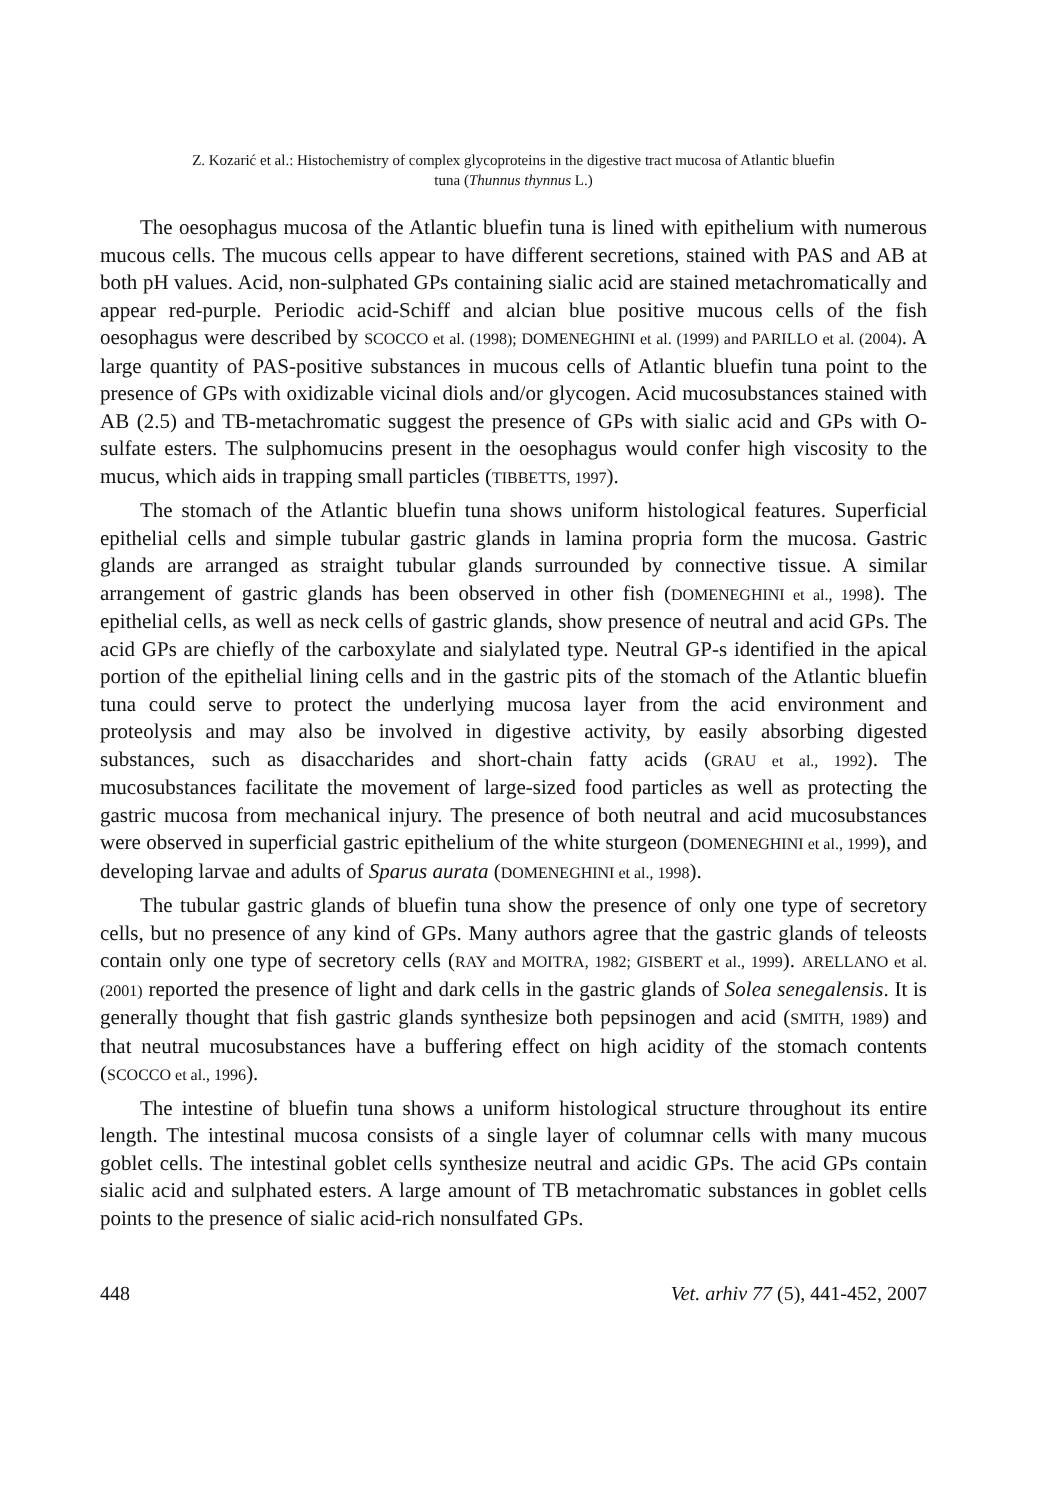Z. Kozarić et al.: Histochemistry of complex glycoproteins in the digestive tract mucosa of Atlantic bluefin
tuna (Thunnus thynnus L.)
The oesophagus mucosa of the Atlantic bluefin tuna is lined with epithelium with numerous mucous cells. The mucous cells appear to have different secretions, stained with PAS and AB at both pH values. Acid, non-sulphated GPs containing sialic acid are stained metachromatically and appear red-purple. Periodic acid-Schiff and alcian blue positive mucous cells of the fish oesophagus were described by SCOCCO et al. (1998); DOMENEGHINI et al. (1999) and PARILLO et al. (2004). A large quantity of PAS-positive substances in mucous cells of Atlantic bluefin tuna point to the presence of GPs with oxidizable vicinal diols and/or glycogen. Acid mucosubstances stained with AB (2.5) and TB-metachromatic suggest the presence of GPs with sialic acid and GPs with O- sulfate esters. The sulphomucins present in the oesophagus would confer high viscosity to the mucus, which aids in trapping small particles (TIBBETTS, 1997).
The stomach of the Atlantic bluefin tuna shows uniform histological features. Superficial epithelial cells and simple tubular gastric glands in lamina propria form the mucosa. Gastric glands are arranged as straight tubular glands surrounded by connective tissue. A similar arrangement of gastric glands has been observed in other fish (DOMENEGHINI et al., 1998). The epithelial cells, as well as neck cells of gastric glands, show presence of neutral and acid GPs. The acid GPs are chiefly of the carboxylate and sialylated type. Neutral GP-s identified in the apical portion of the epithelial lining cells and in the gastric pits of the stomach of the Atlantic bluefin tuna could serve to protect the underlying mucosa layer from the acid environment and proteolysis and may also be involved in digestive activity, by easily absorbing digested substances, such as disaccharides and short-chain fatty acids (GRAU et al., 1992). The mucosubstances facilitate the movement of large-sized food particles as well as protecting the gastric mucosa from mechanical injury. The presence of both neutral and acid mucosubstances were observed in superficial gastric epithelium of the white sturgeon (DOMENEGHINI et al., 1999), and developing larvae and adults of Sparus aurata (DOMENEGHINI et al., 1998).
The tubular gastric glands of bluefin tuna show the presence of only one type of secretory cells, but no presence of any kind of GPs. Many authors agree that the gastric glands of teleosts contain only one type of secretory cells (RAY and MOITRA, 1982; GISBERT et al., 1999). ARELLANO et al. (2001) reported the presence of light and dark cells in the gastric glands of Solea senegalensis. It is generally thought that fish gastric glands synthesize both pepsinogen and acid (SMITH, 1989) and that neutral mucosubstances have a buffering effect on high acidity of the stomach contents (SCOCCO et al., 1996).
The intestine of bluefin tuna shows a uniform histological structure throughout its entire length. The intestinal mucosa consists of a single layer of columnar cells with many mucous goblet cells. The intestinal goblet cells synthesize neutral and acidic GPs. The acid GPs contain sialic acid and sulphated esters. A large amount of TB metachromatic substances in goblet cells points to the presence of sialic acid-rich nonsulfated GPs.
448 Vet. arhiv 77 (5), 441-452, 2007